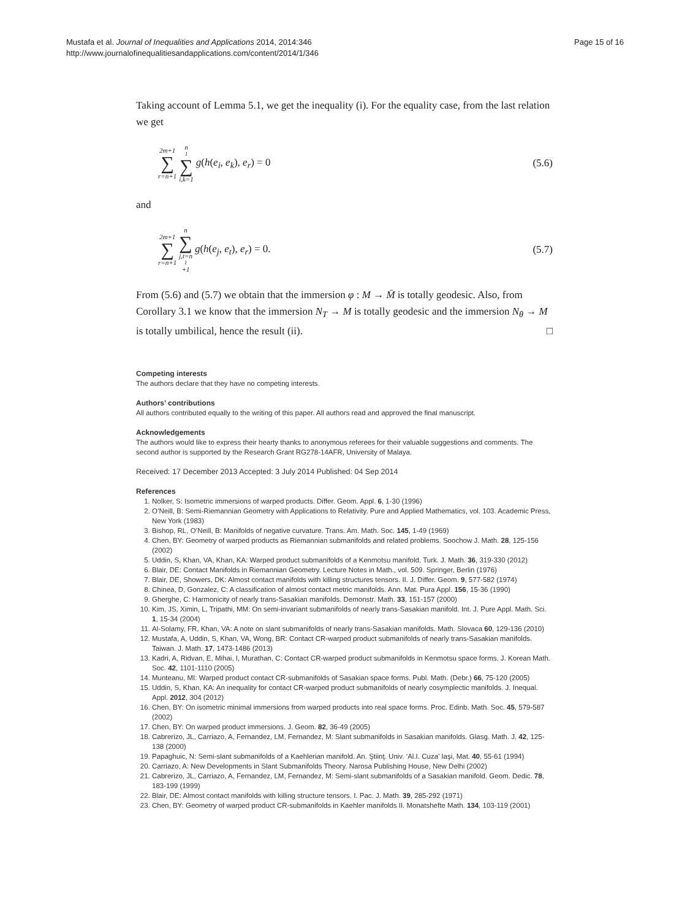Mustafa et al. Journal of Inequalities and Applications 2014, 2014:346
http://www.journalofinequalitiesandapplications.com/content/2014/1/346
Page 15 of 16
Taking account of Lemma 5.1, we get the inequality (i). For the equality case, from the last relation we get
2m+1 ∑ r=n+1 n<sub>1</sub> ∑ i,k=1 g(h(e<sub>i</sub>, e<sub>k</sub>), e<sub>r</sub>) = 0
(5.6)
and
2m+1 ∑ r=n+1 n ∑ j,t=n<sub>1</sub>+1 g(h(e<sub>j</sub>, e<sub>t</sub>), e<sub>r</sub>) = 0.
(5.7)
From (5.6) and (5.7) we obtain that the immersion φ : M → M̄ is totally geodesic. Also, from Corollary 3.1 we know that the immersion N<sub>T</sub> → M is totally geodesic and the immersion N<sub>θ</sub> → M is totally umbilical, hence the result (ii). □
Competing interests
The authors declare that they have no competing interests.
Authors’ contributions
All authors contributed equally to the writing of this paper. All authors read and approved the final manuscript.
Acknowledgements
The authors would like to express their hearty thanks to anonymous referees for their valuable suggestions and comments. The second author is supported by the Research Grant RG278-14AFR, University of Malaya.
Received: 17 December 2013 Accepted: 3 July 2014 Published: 04 Sep 2014
References
1. Nolker, S: Isometric immersions of warped products. Differ. Geom. Appl. 6, 1-30 (1996)
2. O’Neill, B: Semi-Riemannian Geometry with Applications to Relativity. Pure and Applied Mathematics, vol. 103. Academic Press, New York (1983)
3. Bishop, RL, O’Neill, B: Manifolds of negative curvature. Trans. Am. Math. Soc. 145, 1-49 (1969)
4. Chen, BY: Geometry of warped products as Riemannian submanifolds and related problems. Soochow J. Math. 28, 125-156 (2002)
5. Uddin, S, Khan, VA, Khan, KA: Warped product submanifolds of a Kenmotsu manifold. Turk. J. Math. 36, 319-330 (2012)
6. Blair, DE: Contact Manifolds in Riemannian Geometry. Lecture Notes in Math., vol. 509. Springer, Berlin (1976)
7. Blair, DE, Showers, DK: Almost contact manifolds with killing structures tensors. II. J. Differ. Geom. 9, 577-582 (1974)
8. Chinea, D, Gonzalez, C: A classification of almost contact metric manifolds. Ann. Mat. Pura Appl. 156, 15-36 (1990)
9. Gherghe, C: Harmonicity of nearly trans-Sasakian manifolds. Demonstr. Math. 33, 151-157 (2000)
10. Kim, JS, Ximin, L, Tripathi, MM: On semi-invariant submanifolds of nearly trans-Sasakian manifold. Int. J. Pure Appl. Math. Sci. 1, 15-34 (2004)
11. Al-Solamy, FR, Khan, VA: A note on slant submanifolds of nearly trans-Sasakian manifolds. Math. Slovaca 60, 129-136 (2010)
12. Mustafa, A, Uddin, S, Khan, VA, Wong, BR: Contact CR-warped product submanifolds of nearly trans-Sasakian manifolds. Taiwan. J. Math. 17, 1473-1486 (2013)
13. Kadri, A, Ridvan, E, Mihai, I, Murathan, C: Contact CR-warped product submanifolds in Kenmotsu space forms. J. Korean Math. Soc. 42, 1101-1110 (2005)
14. Munteanu, MI: Warped product contact CR-submanifolds of Sasakian space forms. Publ. Math. (Debr.) 66, 75-120 (2005)
15. Uddin, S, Khan, KA: An inequality for contact CR-warped product submanifolds of nearly cosymplectic manifolds. J. Inequal. Appl. 2012, 304 (2012)
16. Chen, BY: On isometric minimal immersions from warped products into real space forms. Proc. Edinb. Math. Soc. 45, 579-587 (2002)
17. Chen, BY: On warped product immersions. J. Geom. 82, 36-49 (2005)
18. Cabrerizo, JL, Carriazo, A, Fernandez, LM, Fernandez, M: Slant submanifolds in Sasakian manifolds. Glasg. Math. J. 42, 125-138 (2000)
19. Papaghuic, N: Semi-slant submanifolds of a Kaehlerian manifold. An. Ştiinţ. Univ. ‘Al.I. Cuza’ Iaşi, Mat. 40, 55-61 (1994)
20. Carriazo, A: New Developments in Slant Submanifolds Theory. Narosa Publishing House, New Delhi (2002)
21. Cabrerizo, JL, Carriazo, A, Fernandez, LM, Fernandez, M: Semi-slant submanifolds of a Sasakian manifold. Geom. Dedic. 78, 183-199 (1999)
22. Blair, DE: Almost contact manifolds with killing structure tensors. I. Pac. J. Math. 39, 285-292 (1971)
23. Chen, BY: Geometry of warped product CR-submanifolds in Kaehler manifolds II. Monatshefte Math. 134, 103-119 (2001)